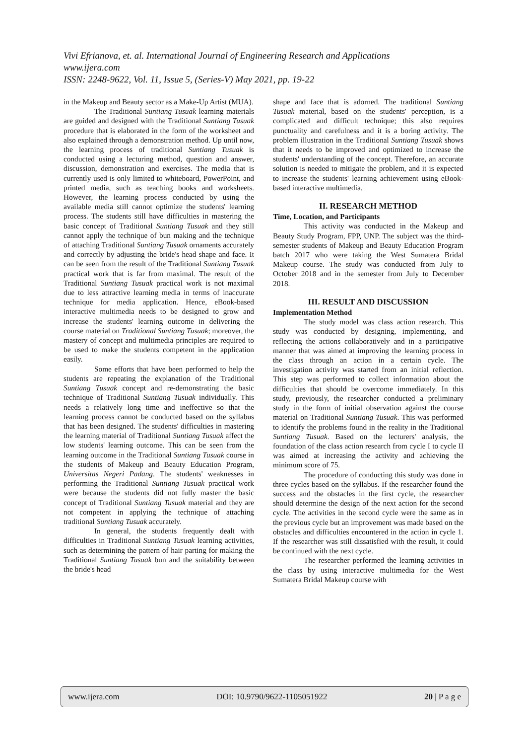Vivi Efrianova, et. al. International Journal of Engineering Research and Applications
www.ijera.com
ISSN: 2248-9622, Vol. 11, Issue 5, (Series-V) May 2021, pp. 19-22
in the Makeup and Beauty sector as a Make-Up Artist (MUA).
The Traditional Suntiang Tusuak learning materials are guided and designed with the Traditional Suntiang Tusuak procedure that is elaborated in the form of the worksheet and also explained through a demonstration method. Up until now, the learning process of traditional Suntiang Tusuak is conducted using a lecturing method, question and answer, discussion, demonstration and exercises. The media that is currently used is only limited to whiteboard, PowerPoint, and printed media, such as teaching books and worksheets. However, the learning process conducted by using the available media still cannot optimize the students' learning process. The students still have difficulties in mastering the basic concept of Traditional Suntiang Tusuak and they still cannot apply the technique of bun making and the technique of attaching Traditional Suntiang Tusuak ornaments accurately and correctly by adjusting the bride's head shape and face. It can be seen from the result of the Traditional Suntiang Tusuak practical work that is far from maximal. The result of the Traditional Suntiang Tusuak practical work is not maximal due to less attractive learning media in terms of inaccurate technique for media application. Hence, eBook-based interactive multimedia needs to be designed to grow and increase the students' learning outcome in delivering the course material on Traditional Suntiang Tusuak; moreover, the mastery of concept and multimedia principles are required to be used to make the students competent in the application easily.
Some efforts that have been performed to help the students are repeating the explanation of the Traditional Suntiang Tusuak concept and re-demonstrating the basic technique of Traditional Suntiang Tusuak individually. This needs a relatively long time and ineffective so that the learning process cannot be conducted based on the syllabus that has been designed. The students' difficulties in mastering the learning material of Traditional Suntiang Tusuak affect the low students' learning outcome. This can be seen from the learning outcome in the Traditional Suntiang Tusuak course in the students of Makeup and Beauty Education Program, Universitas Negeri Padang. The students' weaknesses in performing the Traditional Suntiang Tusuak practical work were because the students did not fully master the basic concept of Traditional Suntiang Tusuak material and they are not competent in applying the technique of attaching traditional Suntiang Tusuak accurately.
In general, the students frequently dealt with difficulties in Traditional Suntiang Tusuak learning activities, such as determining the pattern of hair parting for making the Traditional Suntiang Tusuak bun and the suitability between the bride's head
shape and face that is adorned. The traditional Suntiang Tusuak material, based on the students' perception, is a complicated and difficult technique; this also requires punctuality and carefulness and it is a boring activity. The problem illustration in the Traditional Suntiang Tusuak shows that it needs to be improved and optimized to increase the students' understanding of the concept. Therefore, an accurate solution is needed to mitigate the problem, and it is expected to increase the students' learning achievement using eBook-based interactive multimedia.
II. RESEARCH METHOD
Time, Location, and Participants
This activity was conducted in the Makeup and Beauty Study Program, FPP, UNP. The subject was the third-semester students of Makeup and Beauty Education Program batch 2017 who were taking the West Sumatera Bridal Makeup course. The study was conducted from July to October 2018 and in the semester from July to December 2018.
III. RESULT AND DISCUSSION
Implementation Method
The study model was class action research. This study was conducted by designing, implementing, and reflecting the actions collaboratively and in a participative manner that was aimed at improving the learning process in the class through an action in a certain cycle. The investigation activity was started from an initial reflection. This step was performed to collect information about the difficulties that should be overcome immediately. In this study, previously, the researcher conducted a preliminary study in the form of initial observation against the course material on Traditional Suntiang Tusuak. This was performed to identify the problems found in the reality in the Traditional Suntiang Tusuak. Based on the lecturers' analysis, the foundation of the class action research from cycle I to cycle II was aimed at increasing the activity and achieving the minimum score of 75.
The procedure of conducting this study was done in three cycles based on the syllabus. If the researcher found the success and the obstacles in the first cycle, the researcher should determine the design of the next action for the second cycle. The activities in the second cycle were the same as in the previous cycle but an improvement was made based on the obstacles and difficulties encountered in the action in cycle 1. If the researcher was still dissatisfied with the result, it could be continued with the next cycle.
The researcher performed the learning activities in the class by using interactive multimedia for the West Sumatera Bridal Makeup course with
www.ijera.com DOI: 10.9790/9622-1105051922 20 | P a g e